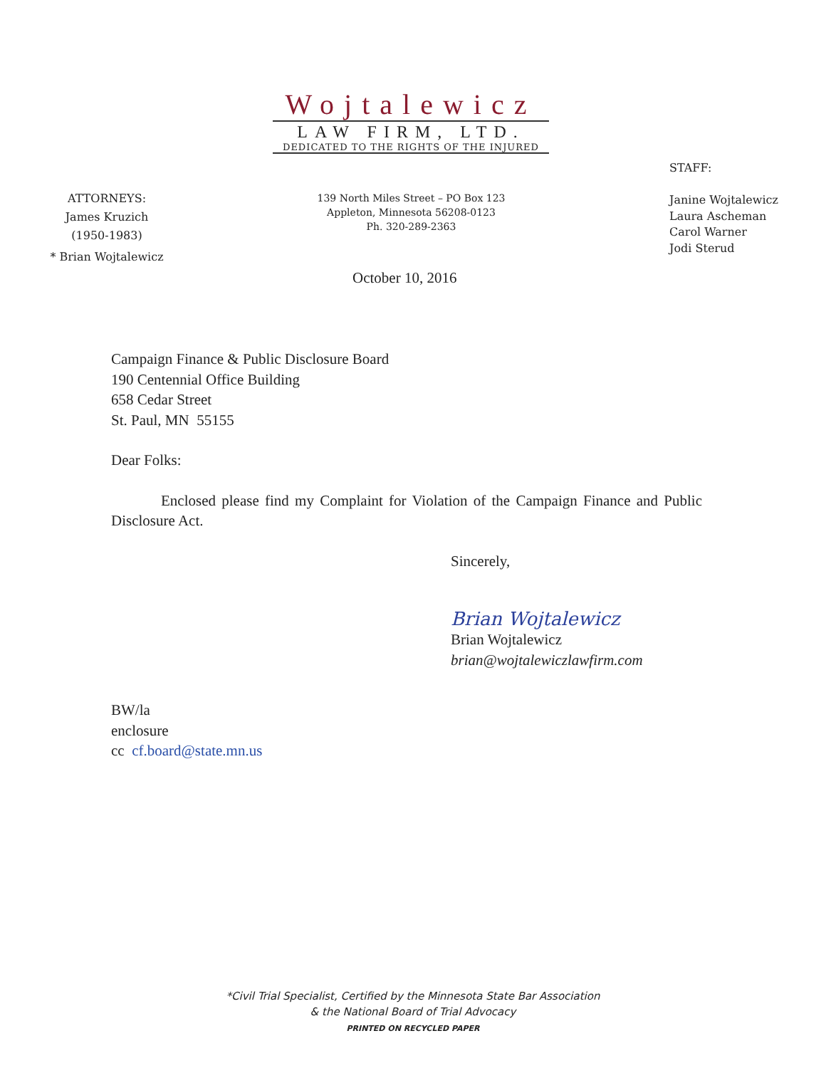Wojtalewicz
LAW FIRM, LTD.
DEDICATED TO THE RIGHTS OF THE INJURED
STAFF:
Janine Wojtalewicz
Laura Ascheman
Carol Warner
Jodi Sterud
ATTORNEYS:
James Kruzich
(1950-1983)
* Brian Wojtalewicz
139 North Miles Street – PO Box 123
Appleton, Minnesota 56208-0123
Ph. 320-289-2363
October 10, 2016
Campaign Finance & Public Disclosure Board
190 Centennial Office Building
658 Cedar Street
St. Paul, MN 55155
Dear Folks:
Enclosed please find my Complaint for Violation of the Campaign Finance and Public Disclosure Act.
Sincerely,
Brian Wojtalewicz
Brian Wojtalewicz
brian@wojtalewiczlawfirm.com
BW/la
enclosure
cc cf.board@state.mn.us
*Civil Trial Specialist, Certified by the Minnesota State Bar Association
& the National Board of Trial Advocacy
PRINTED ON RECYCLED PAPER